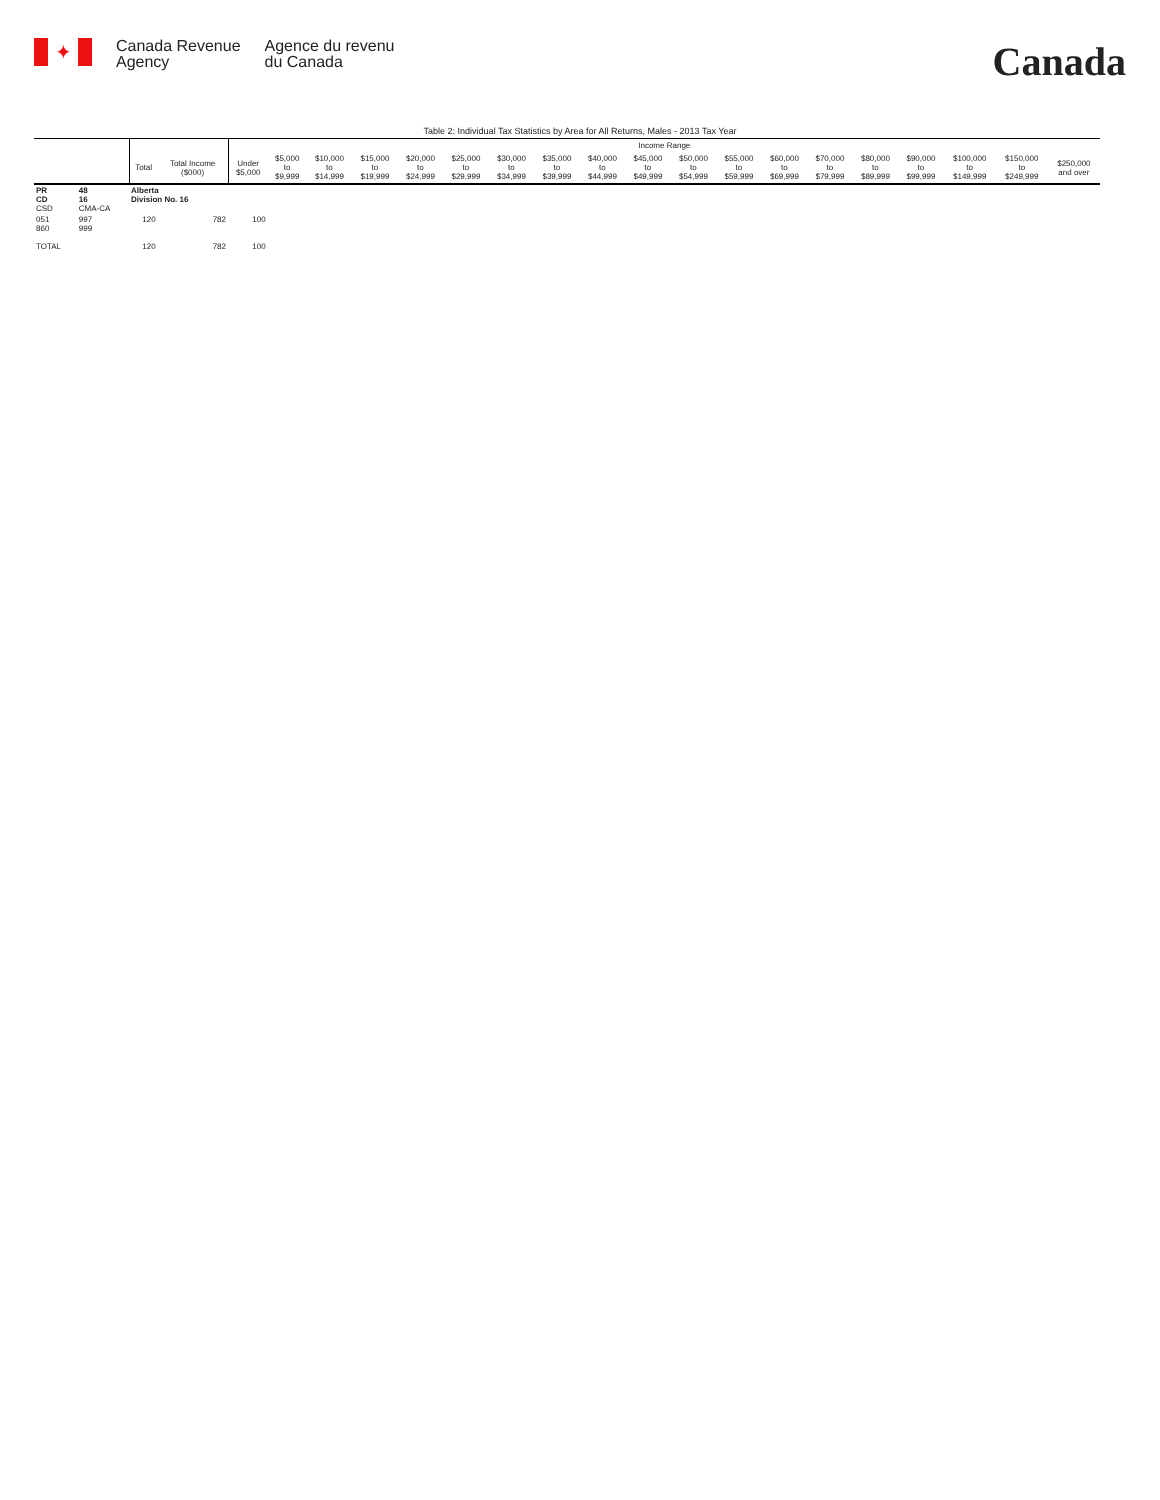✦
Canada Revenue
Agency
Agence du revenu
du Canada
Canada
Table 2: Individual Tax Statistics by Area for All Returns, Males - 2013 Tax Year
| | | | | Income Range | | | | | | | | | | | | | | | | | | |
| --- | --- | --- | --- | --- | --- | --- | --- | --- | --- | --- | --- | --- | --- | --- | --- | --- | --- | --- | --- | --- | --- | --- |
| | | Total | Total Income ($000) | Under $5,000 | $5,000 to $9,999 | $10,000 to $14,999 | $15,000 to $19,999 | $20,000 to $24,999 | $25,000 to $29,999 | $30,000 to $34,999 | $35,000 to $39,999 | $40,000 to $44,999 | $45,000 to $49,999 | $50,000 to $54,999 | $55,000 to $59,999 | $60,000 to $69,999 | $70,000 to $79,999 | $80,000 to $89,999 | $90,000 to $99,999 | $100,000 to $149,999 | $150,000 to $249,999 | $250,000 and over |
| PR CD CSD | 48 16 CMA-CA | Alberta Division No. 16 | | | | | | | | | | | | | | | | | | | | |
| 051 860 | 997 999 | 120 | 782 | 100 | | | | | | | | | | | | | | | | | | |
| TOTAL | | 120 | 782 | 100 | | | | | | | | | | | | | | | | | | |